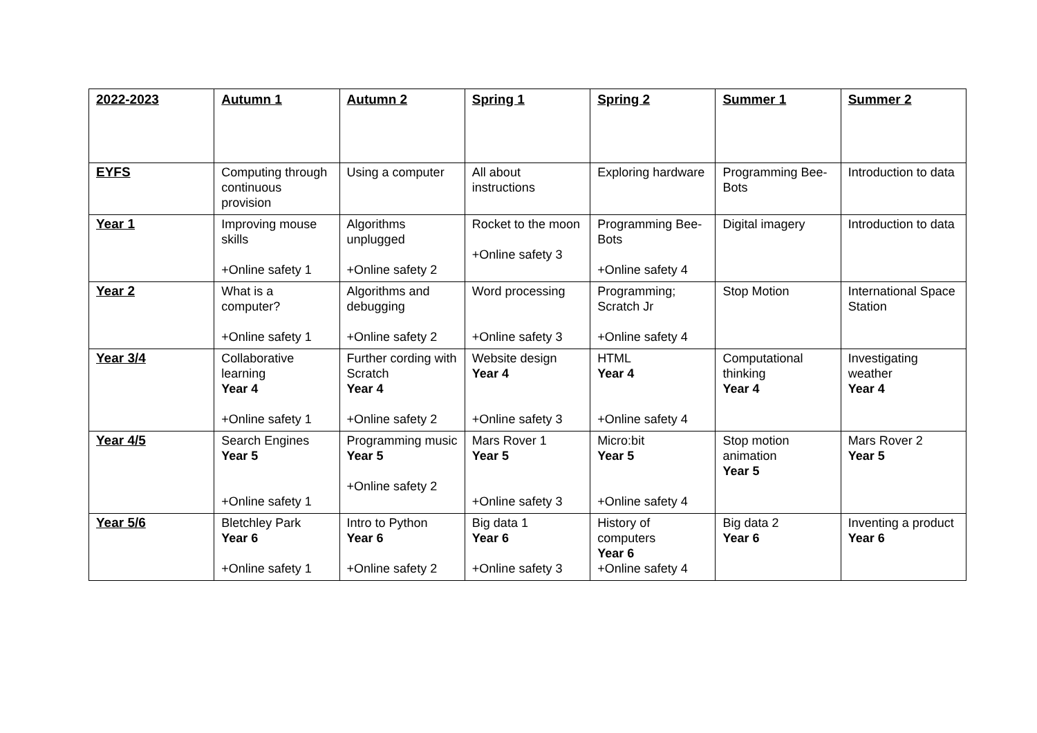| 2022-2023 | Autumn 1 | Autumn 2 | Spring 1 | Spring 2 | Summer 1 | Summer 2 |
| --- | --- | --- | --- | --- | --- | --- |
| EYFS | Computing through continuous provision | Using a computer | All about instructions | Exploring hardware | Programming Bee-Bots | Introduction to data |
| Year 1 | Improving mouse skills +Online safety 1 | Algorithms unplugged +Online safety 2 | Rocket to the moon +Online safety 3 | Programming Bee-Bots +Online safety 4 | Digital imagery | Introduction to data |
| Year 2 | What is a computer? +Online safety 1 | Algorithms and debugging +Online safety 2 | Word processing +Online safety 3 | Programming; Scratch Jr +Online safety 4 | Stop Motion | International Space Station |
| Year 3/4 | Collaborative learning Year 4 +Online safety 1 | Further cording with Scratch Year 4 +Online safety 2 | Website design Year 4 +Online safety 3 | HTML Year 4 +Online safety 4 | Computational thinking Year 4 | Investigating weather Year 4 |
| Year 4/5 | Search Engines Year 5 +Online safety 1 | Programming music Year 5 +Online safety 2 | Mars Rover 1 Year 5 +Online safety 3 | Micro:bit Year 5 +Online safety 4 | Stop motion animation Year 5 | Mars Rover 2 Year 5 |
| Year 5/6 | Bletchley Park Year 6 +Online safety 1 | Intro to Python Year 6 +Online safety 2 | Big data 1 Year 6 +Online safety 3 | History of computers Year 6 +Online safety 4 | Big data 2 Year 6 | Inventing a product Year 6 |